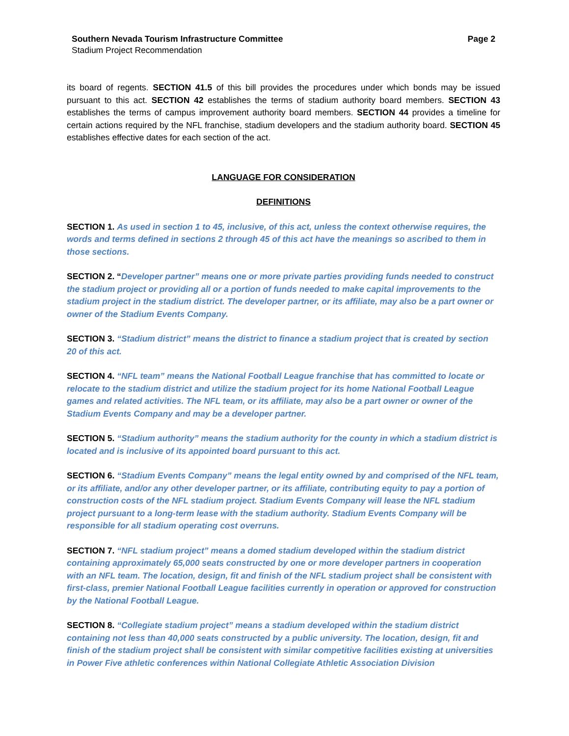Southern Nevada Tourism Infrastructure Committee
Stadium Project Recommendation
Page 2
its board of regents. SECTION 41.5 of this bill provides the procedures under which bonds may be issued pursuant to this act. SECTION 42 establishes the terms of stadium authority board members. SECTION 43 establishes the terms of campus improvement authority board members. SECTION 44 provides a timeline for certain actions required by the NFL franchise, stadium developers and the stadium authority board. SECTION 45 establishes effective dates for each section of the act.
LANGUAGE FOR CONSIDERATION
DEFINITIONS
SECTION 1. As used in section 1 to 45, inclusive, of this act, unless the context otherwise requires, the words and terms defined in sections 2 through 45 of this act have the meanings so ascribed to them in those sections.
SECTION 2. “Developer partner” means one or more private parties providing funds needed to construct the stadium project or providing all or a portion of funds needed to make capital improvements to the stadium project in the stadium district. The developer partner, or its affiliate, may also be a part owner or owner of the Stadium Events Company.
SECTION 3. “Stadium district” means the district to finance a stadium project that is created by section 20 of this act.
SECTION 4. “NFL team” means the National Football League franchise that has committed to locate or relocate to the stadium district and utilize the stadium project for its home National Football League games and related activities. The NFL team, or its affiliate, may also be a part owner or owner of the Stadium Events Company and may be a developer partner.
SECTION 5. “Stadium authority” means the stadium authority for the county in which a stadium district is located and is inclusive of its appointed board pursuant to this act.
SECTION 6. “Stadium Events Company” means the legal entity owned by and comprised of the NFL team, or its affiliate, and/or any other developer partner, or its affiliate, contributing equity to pay a portion of construction costs of the NFL stadium project. Stadium Events Company will lease the NFL stadium project pursuant to a long-term lease with the stadium authority. Stadium Events Company will be responsible for all stadium operating cost overruns.
SECTION 7. “NFL stadium project” means a domed stadium developed within the stadium district containing approximately 65,000 seats constructed by one or more developer partners in cooperation with an NFL team. The location, design, fit and finish of the NFL stadium project shall be consistent with first-class, premier National Football League facilities currently in operation or approved for construction by the National Football League.
SECTION 8. “Collegiate stadium project” means a stadium developed within the stadium district containing not less than 40,000 seats constructed by a public university. The location, design, fit and finish of the stadium project shall be consistent with similar competitive facilities existing at universities in Power Five athletic conferences within National Collegiate Athletic Association Division